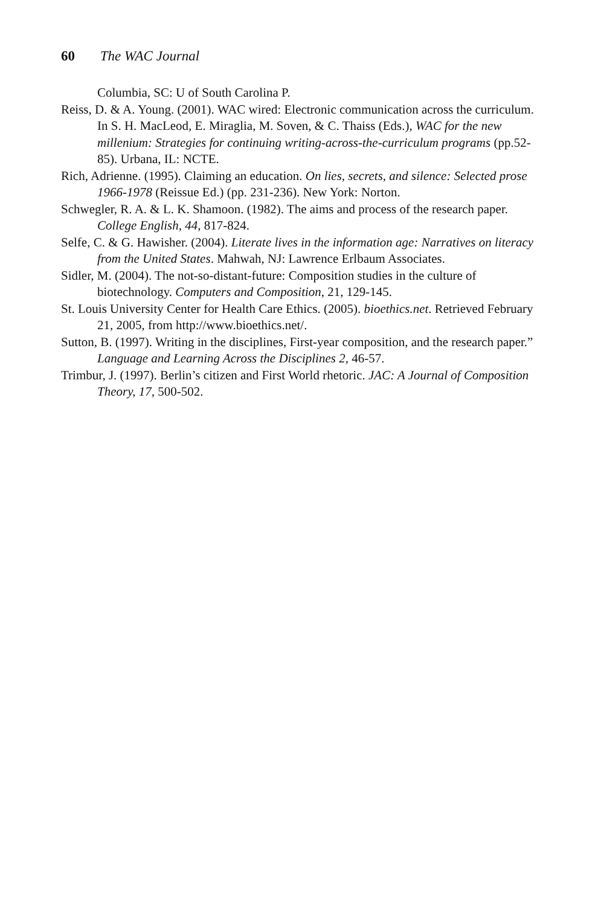60 The WAC Journal
Columbia, SC: U of South Carolina P.
Reiss, D. & A. Young. (2001). WAC wired: Electronic communication across the curriculum. In S. H. MacLeod, E. Miraglia, M. Soven, & C. Thaiss (Eds.), WAC for the new millenium: Strategies for continuing writing-across-the-curriculum programs (pp.52-85). Urbana, IL: NCTE.
Rich, Adrienne. (1995). Claiming an education. On lies, secrets, and silence: Selected prose 1966-1978 (Reissue Ed.) (pp. 231-236). New York: Norton.
Schwegler, R. A. & L. K. Shamoon. (1982). The aims and process of the research paper. College English, 44, 817-824.
Selfe, C. & G. Hawisher. (2004). Literate lives in the information age: Narratives on literacy from the United States. Mahwah, NJ: Lawrence Erlbaum Associates.
Sidler, M. (2004). The not-so-distant-future: Composition studies in the culture of biotechnology. Computers and Composition, 21, 129-145.
St. Louis University Center for Health Care Ethics. (2005). bioethics.net. Retrieved February 21, 2005, from http://www.bioethics.net/.
Sutton, B. (1997). Writing in the disciplines, First-year composition, and the research paper.” Language and Learning Across the Disciplines 2, 46-57.
Trimbur, J. (1997). Berlin’s citizen and First World rhetoric. JAC: A Journal of Composition Theory, 17, 500-502.